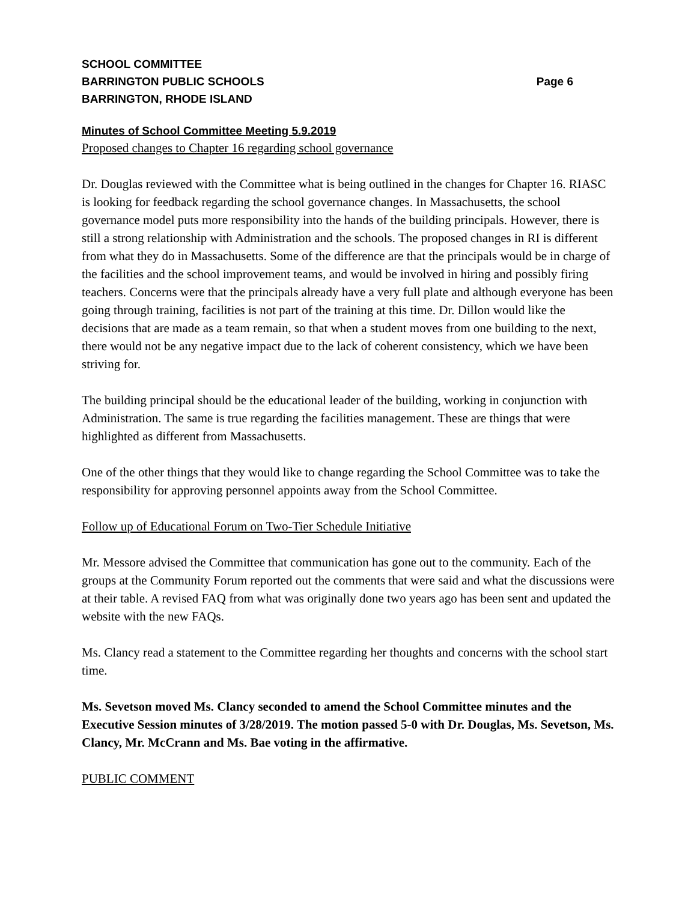SCHOOL COMMITTEE
BARRINGTON PUBLIC SCHOOLS Page 6
BARRINGTON, RHODE ISLAND
Minutes of School Committee Meeting 5.9.2019
Proposed changes to Chapter 16 regarding school governance
Dr. Douglas reviewed with the Committee what is being outlined in the changes for Chapter 16. RIASC is looking for feedback regarding the school governance changes. In Massachusetts, the school governance model puts more responsibility into the hands of the building principals. However, there is still a strong relationship with Administration and the schools. The proposed changes in RI is different from what they do in Massachusetts. Some of the difference are that the principals would be in charge of the facilities and the school improvement teams, and would be involved in hiring and possibly firing teachers. Concerns were that the principals already have a very full plate and although everyone has been going through training, facilities is not part of the training at this time. Dr. Dillon would like the decisions that are made as a team remain, so that when a student moves from one building to the next, there would not be any negative impact due to the lack of coherent consistency, which we have been striving for.
The building principal should be the educational leader of the building, working in conjunction with Administration. The same is true regarding the facilities management. These are things that were highlighted as different from Massachusetts.
One of the other things that they would like to change regarding the School Committee was to take the responsibility for approving personnel appoints away from the School Committee.
Follow up of Educational Forum on Two-Tier Schedule Initiative
Mr. Messore advised the Committee that communication has gone out to the community. Each of the groups at the Community Forum reported out the comments that were said and what the discussions were at their table. A revised FAQ from what was originally done two years ago has been sent and updated the website with the new FAQs.
Ms. Clancy read a statement to the Committee regarding her thoughts and concerns with the school start time.
Ms. Sevetson moved Ms. Clancy seconded to amend the School Committee minutes and the Executive Session minutes of 3/28/2019. The motion passed 5-0 with Dr. Douglas, Ms. Sevetson, Ms. Clancy, Mr. McCrann and Ms. Bae voting in the affirmative.
PUBLIC COMMENT